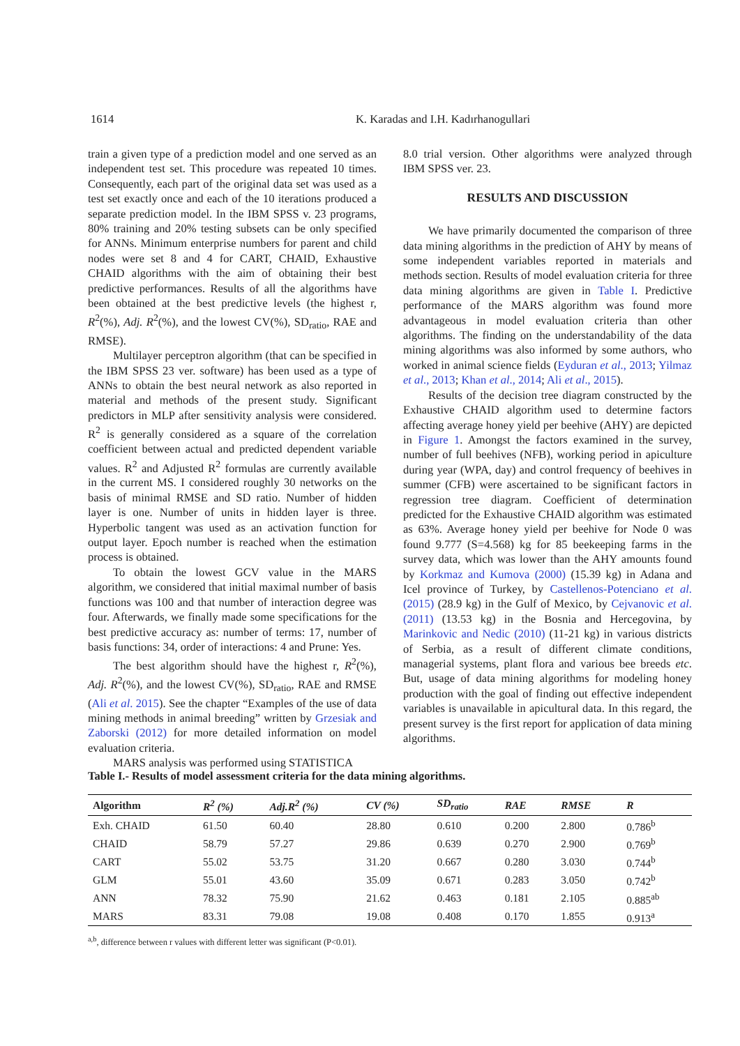1614
K. Karadas and I.H. Kadırhanogullari
train a given type of a prediction model and one served as an independent test set. This procedure was repeated 10 times. Consequently, each part of the original data set was used as a test set exactly once and each of the 10 iterations produced a separate prediction model. In the IBM SPSS v. 23 programs, 80% training and 20% testing subsets can be only specified for ANNs. Minimum enterprise numbers for parent and child nodes were set 8 and 4 for CART, CHAID, Exhaustive CHAID algorithms with the aim of obtaining their best predictive performances. Results of all the algorithms have been obtained at the best predictive levels (the highest r, R<sup>2</sup>(%), Adj. R<sup>2</sup>(%), and the lowest CV(%), SD<sub>ratio</sub>, RAE and RMSE).
Multilayer perceptron algorithm (that can be specified in the IBM SPSS 23 ver. software) has been used as a type of ANNs to obtain the best neural network as also reported in material and methods of the present study. Significant predictors in MLP after sensitivity analysis were considered. R<sup>2</sup> is generally considered as a square of the correlation coefficient between actual and predicted dependent variable values. R<sup>2</sup> and Adjusted R<sup>2</sup> formulas are currently available in the current MS. I considered roughly 30 networks on the basis of minimal RMSE and SD ratio. Number of hidden layer is one. Number of units in hidden layer is three. Hyperbolic tangent was used as an activation function for output layer. Epoch number is reached when the estimation process is obtained.
To obtain the lowest GCV value in the MARS algorithm, we considered that initial maximal number of basis functions was 100 and that number of interaction degree was four. Afterwards, we finally made some specifications for the best predictive accuracy as: number of terms: 17, number of basis functions: 34, order of interactions: 4 and Prune: Yes.
The best algorithm should have the highest r, R<sup>2</sup>(%), Adj. R<sup>2</sup>(%), and the lowest CV(%), SD<sub>ratio</sub>, RAE and RMSE (Ali et al. 2015). See the chapter “Examples of the use of data mining methods in animal breeding” written by Grzesiak and Zaborski (2012) for more detailed information on model evaluation criteria.
MARS analysis was performed using STATISTICA
8.0 trial version. Other algorithms were analyzed through IBM SPSS ver. 23.
RESULTS AND DISCUSSION
We have primarily documented the comparison of three data mining algorithms in the prediction of AHY by means of some independent variables reported in materials and methods section. Results of model evaluation criteria for three data mining algorithms are given in Table I. Predictive performance of the MARS algorithm was found more advantageous in model evaluation criteria than other algorithms. The finding on the understandability of the data mining algorithms was also informed by some authors, who worked in animal science fields (Eyduran et al., 2013; Yilmaz et al., 2013; Khan et al., 2014; Ali et al., 2015).
Results of the decision tree diagram constructed by the Exhaustive CHAID algorithm used to determine factors affecting average honey yield per beehive (AHY) are depicted in Figure 1. Amongst the factors examined in the survey, number of full beehives (NFB), working period in apiculture during year (WPA, day) and control frequency of beehives in summer (CFB) were ascertained to be significant factors in regression tree diagram. Coefficient of determination predicted for the Exhaustive CHAID algorithm was estimated as 63%. Average honey yield per beehive for Node 0 was found 9.777 (S=4.568) kg for 85 beekeeping farms in the survey data, which was lower than the AHY amounts found by Korkmaz and Kumova (2000) (15.39 kg) in Adana and Icel province of Turkey, by Castellenos-Potenciano et al. (2015) (28.9 kg) in the Gulf of Mexico, by Cejvanovic et al. (2011) (13.53 kg) in the Bosnia and Hercegovina, by Marinkovic and Nedic (2010) (11-21 kg) in various districts of Serbia, as a result of different climate conditions, managerial systems, plant flora and various bee breeds etc. But, usage of data mining algorithms for modeling honey production with the goal of finding out effective independent variables is unavailable in apicultural data. In this regard, the present survey is the first report for application of data mining algorithms.
Table I.- Results of model assessment criteria for the data mining algorithms.
| Algorithm | R<sup>2</sup> (%) | Adj.R<sup>2</sup> (%) | CV (%) | SD<sub>ratio</sub> | RAE | RMSE | R |
| --- | --- | --- | --- | --- | --- | --- | --- |
| Exh. CHAID | 61.50 | 60.40 | 28.80 | 0.610 | 0.200 | 2.800 | 0.786<sup>b</sup> |
| CHAID | 58.79 | 57.27 | 29.86 | 0.639 | 0.270 | 2.900 | 0.769<sup>b</sup> |
| CART | 55.02 | 53.75 | 31.20 | 0.667 | 0.280 | 3.030 | 0.744<sup>b</sup> |
| GLM | 55.01 | 43.60 | 35.09 | 0.671 | 0.283 | 3.050 | 0.742<sup>b</sup> |
| ANN | 78.32 | 75.90 | 21.62 | 0.463 | 0.181 | 2.105 | 0.885<sup>ab</sup> |
| MARS | 83.31 | 79.08 | 19.08 | 0.408 | 0.170 | 1.855 | 0.913<sup>a</sup> |
<sup>a,b</sup>, difference between r values with different letter was significant (P<0.01).